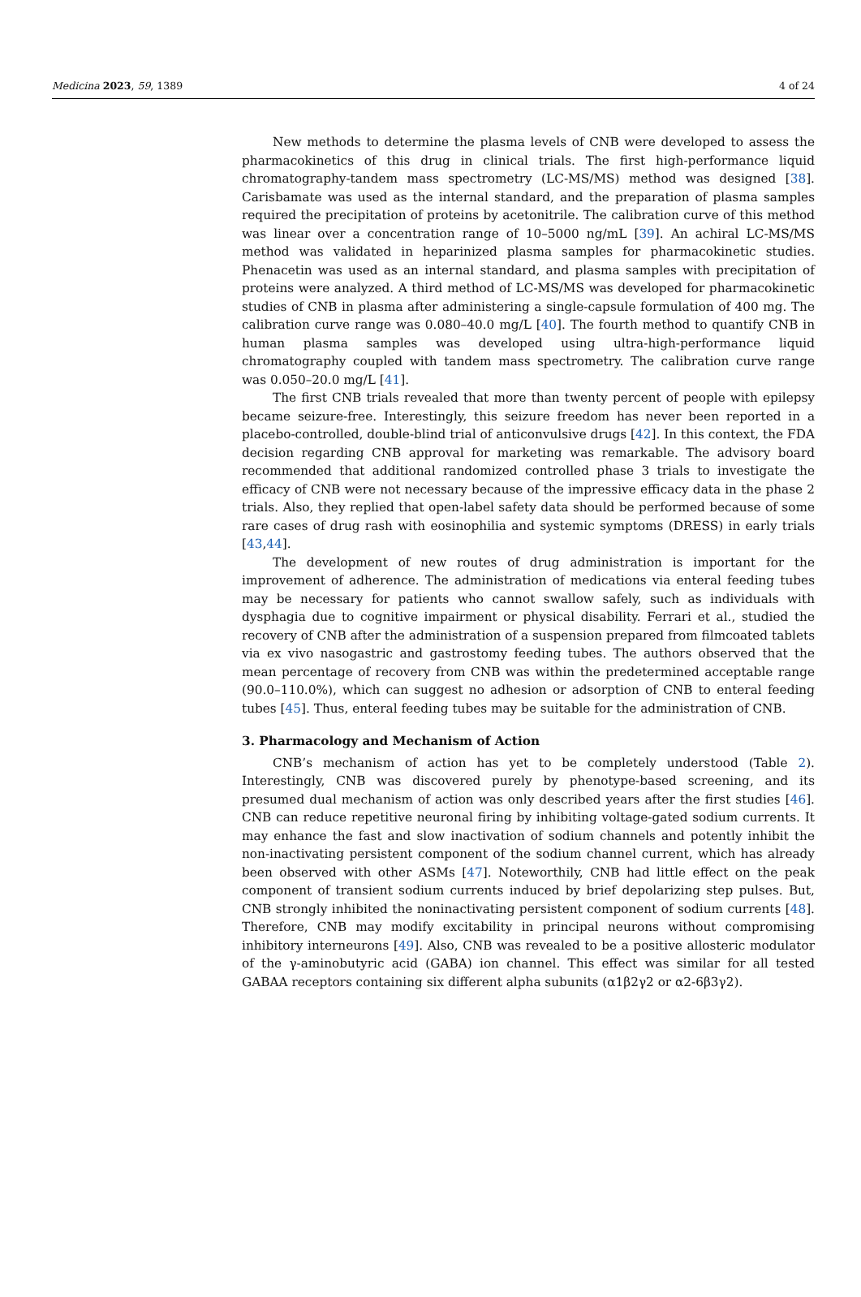Medicina 2023, 59, 1389 4 of 24
New methods to determine the plasma levels of CNB were developed to assess the pharmacokinetics of this drug in clinical trials. The first high-performance liquid chromatography-tandem mass spectrometry (LC-MS/MS) method was designed [38]. Carisbamate was used as the internal standard, and the preparation of plasma samples required the precipitation of proteins by acetonitrile. The calibration curve of this method was linear over a concentration range of 10–5000 ng/mL [39]. An achiral LC-MS/MS method was validated in heparinized plasma samples for pharmacokinetic studies. Phenacetin was used as an internal standard, and plasma samples with precipitation of proteins were analyzed. A third method of LC-MS/MS was developed for pharmacokinetic studies of CNB in plasma after administering a single-capsule formulation of 400 mg. The calibration curve range was 0.080–40.0 mg/L [40]. The fourth method to quantify CNB in human plasma samples was developed using ultra-high-performance liquid chromatography coupled with tandem mass spectrometry. The calibration curve range was 0.050–20.0 mg/L [41].
The first CNB trials revealed that more than twenty percent of people with epilepsy became seizure-free. Interestingly, this seizure freedom has never been reported in a placebo-controlled, double-blind trial of anticonvulsive drugs [42]. In this context, the FDA decision regarding CNB approval for marketing was remarkable. The advisory board recommended that additional randomized controlled phase 3 trials to investigate the efficacy of CNB were not necessary because of the impressive efficacy data in the phase 2 trials. Also, they replied that open-label safety data should be performed because of some rare cases of drug rash with eosinophilia and systemic symptoms (DRESS) in early trials [43,44].
The development of new routes of drug administration is important for the improvement of adherence. The administration of medications via enteral feeding tubes may be necessary for patients who cannot swallow safely, such as individuals with dysphagia due to cognitive impairment or physical disability. Ferrari et al., studied the recovery of CNB after the administration of a suspension prepared from filmcoated tablets via ex vivo nasogastric and gastrostomy feeding tubes. The authors observed that the mean percentage of recovery from CNB was within the predetermined acceptable range (90.0–110.0%), which can suggest no adhesion or adsorption of CNB to enteral feeding tubes [45]. Thus, enteral feeding tubes may be suitable for the administration of CNB.
3. Pharmacology and Mechanism of Action
CNB’s mechanism of action has yet to be completely understood (Table 2). Interestingly, CNB was discovered purely by phenotype-based screening, and its presumed dual mechanism of action was only described years after the first studies [46]. CNB can reduce repetitive neuronal firing by inhibiting voltage-gated sodium currents. It may enhance the fast and slow inactivation of sodium channels and potently inhibit the non-inactivating persistent component of the sodium channel current, which has already been observed with other ASMs [47]. Noteworthily, CNB had little effect on the peak component of transient sodium currents induced by brief depolarizing step pulses. But, CNB strongly inhibited the noninactivating persistent component of sodium currents [48]. Therefore, CNB may modify excitability in principal neurons without compromising inhibitory interneurons [49]. Also, CNB was revealed to be a positive allosteric modulator of the γ-aminobutyric acid (GABA) ion channel. This effect was similar for all tested GABAA receptors containing six different alpha subunits (α1β2γ2 or α2-6β3γ2).